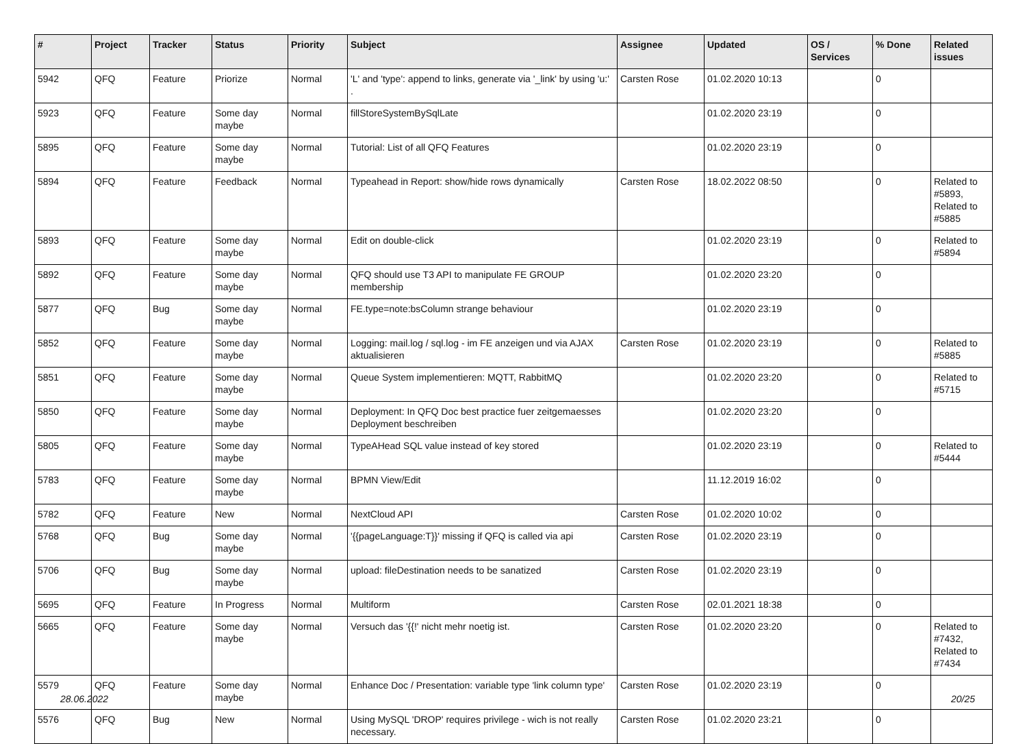| # | Project | Tracker | Status | Priority | Subject | Assignee | Updated | OS / Services | % Done | Related issues |
| --- | --- | --- | --- | --- | --- | --- | --- | --- | --- | --- |
| 5942 | QFQ | Feature | Priorize | Normal | 'L' and 'type': append to links, generate via '_link' by using 'u:' . | Carsten Rose | 01.02.2020 10:13 | | 0 | |
| 5923 | QFQ | Feature | Some day maybe | Normal | fillStoreSystemBySqlLate | | 01.02.2020 23:19 | | 0 | |
| 5895 | QFQ | Feature | Some day maybe | Normal | Tutorial: List of all QFQ Features | | 01.02.2020 23:19 | | 0 | |
| 5894 | QFQ | Feature | Feedback | Normal | Typeahead in Report: show/hide rows dynamically | Carsten Rose | 18.02.2022 08:50 | | 0 | Related to #5893, Related to #5885 |
| 5893 | QFQ | Feature | Some day maybe | Normal | Edit on double-click | | 01.02.2020 23:19 | | 0 | Related to #5894 |
| 5892 | QFQ | Feature | Some day maybe | Normal | QFQ should use T3 API to manipulate FE GROUP membership | | 01.02.2020 23:20 | | 0 | |
| 5877 | QFQ | Bug | Some day maybe | Normal | FE.type=note:bsColumn strange behaviour | | 01.02.2020 23:19 | | 0 | |
| 5852 | QFQ | Feature | Some day maybe | Normal | Logging: mail.log / sql.log - im FE anzeigen und via AJAX aktualisieren | Carsten Rose | 01.02.2020 23:19 | | 0 | Related to #5885 |
| 5851 | QFQ | Feature | Some day maybe | Normal | Queue System implementieren: MQTT, RabbitMQ | | 01.02.2020 23:20 | | 0 | Related to #5715 |
| 5850 | QFQ | Feature | Some day maybe | Normal | Deployment: In QFQ Doc best practice fuer zeitgemaesses Deployment beschreiben | | 01.02.2020 23:20 | | 0 | |
| 5805 | QFQ | Feature | Some day maybe | Normal | TypeAHead SQL value instead of key stored | | 01.02.2020 23:19 | | 0 | Related to #5444 |
| 5783 | QFQ | Feature | Some day maybe | Normal | BPMN View/Edit | | 11.12.2019 16:02 | | 0 | |
| 5782 | QFQ | Feature | New | Normal | NextCloud API | Carsten Rose | 01.02.2020 10:02 | | 0 | |
| 5768 | QFQ | Bug | Some day maybe | Normal | '{{pageLanguage:T}}' missing if QFQ is called via api | Carsten Rose | 01.02.2020 23:19 | | 0 | |
| 5706 | QFQ | Bug | Some day maybe | Normal | upload: fileDestination needs to be sanatized | Carsten Rose | 01.02.2020 23:19 | | 0 | |
| 5695 | QFQ | Feature | In Progress | Normal | Multiform | Carsten Rose | 02.01.2021 18:38 | | 0 | |
| 5665 | QFQ | Feature | Some day maybe | Normal | Versuch das '{{!' nicht mehr noetig ist. | Carsten Rose | 01.02.2020 23:20 | | 0 | Related to #7432, Related to #7434 |
| 5579 | QFQ | Feature | Some day maybe | Normal | Enhance Doc / Presentation: variable type 'link column type' | Carsten Rose | 01.02.2020 23:19 | | 0 | |
| 5576 | QFQ | Bug | New | Normal | Using MySQL 'DROP' requires privilege - wich is not really necessary. | Carsten Rose | 01.02.2020 23:21 | | 0 | |
28.06.2022 20/25